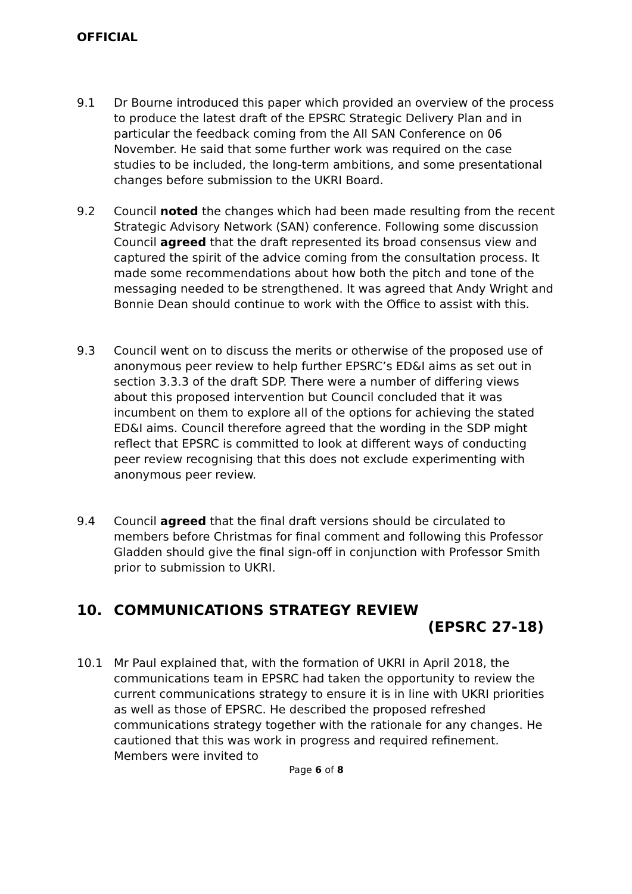OFFICIAL
9.1 Dr Bourne introduced this paper which provided an overview of the process to produce the latest draft of the EPSRC Strategic Delivery Plan and in particular the feedback coming from the All SAN Conference on 06 November. He said that some further work was required on the case studies to be included, the long-term ambitions, and some presentational changes before submission to the UKRI Board.
9.2 Council noted the changes which had been made resulting from the recent Strategic Advisory Network (SAN) conference. Following some discussion Council agreed that the draft represented its broad consensus view and captured the spirit of the advice coming from the consultation process. It made some recommendations about how both the pitch and tone of the messaging needed to be strengthened. It was agreed that Andy Wright and Bonnie Dean should continue to work with the Office to assist with this.
9.3 Council went on to discuss the merits or otherwise of the proposed use of anonymous peer review to help further EPSRC’s ED&I aims as set out in section 3.3.3 of the draft SDP. There were a number of differing views about this proposed intervention but Council concluded that it was incumbent on them to explore all of the options for achieving the stated ED&I aims. Council therefore agreed that the wording in the SDP might reflect that EPSRC is committed to look at different ways of conducting peer review recognising that this does not exclude experimenting with anonymous peer review.
9.4 Council agreed that the final draft versions should be circulated to members before Christmas for final comment and following this Professor Gladden should give the final sign-off in conjunction with Professor Smith prior to submission to UKRI.
10. COMMUNICATIONS STRATEGY REVIEW
(EPSRC 27-18)
10.1 Mr Paul explained that, with the formation of UKRI in April 2018, the communications team in EPSRC had taken the opportunity to review the current communications strategy to ensure it is in line with UKRI priorities as well as those of EPSRC. He described the proposed refreshed communications strategy together with the rationale for any changes. He cautioned that this was work in progress and required refinement. Members were invited to
Page 6 of 8